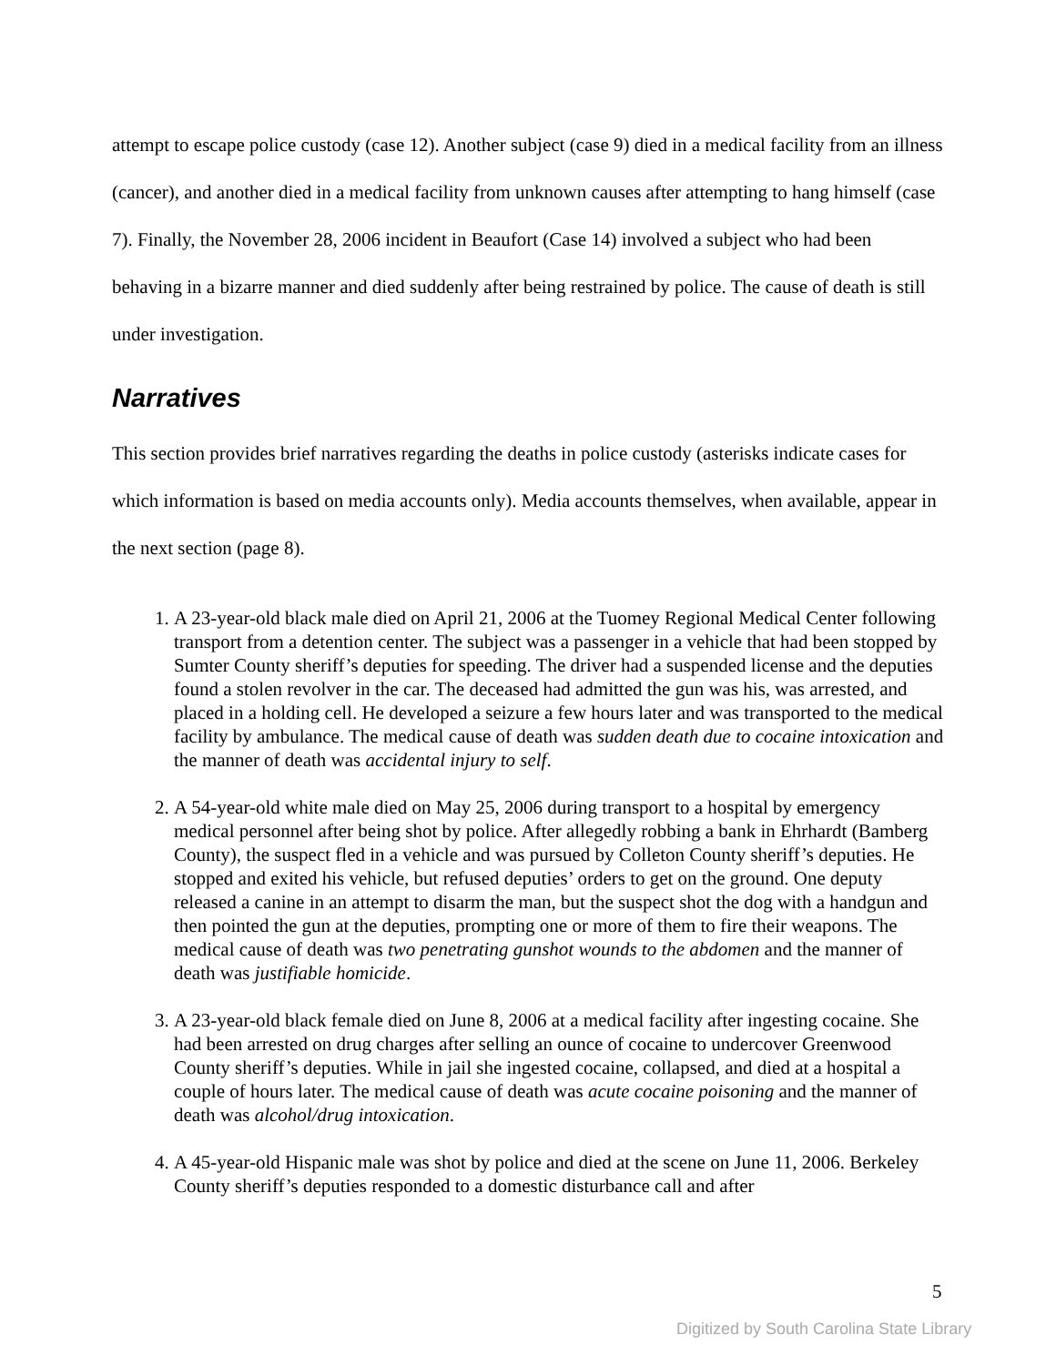attempt to escape police custody (case 12). Another subject (case 9) died in a medical facility from an illness (cancer), and another died in a medical facility from unknown causes after attempting to hang himself (case 7). Finally, the November 28, 2006 incident in Beaufort (Case 14) involved a subject who had been behaving in a bizarre manner and died suddenly after being restrained by police. The cause of death is still under investigation.
Narratives
This section provides brief narratives regarding the deaths in police custody (asterisks indicate cases for which information is based on media accounts only). Media accounts themselves, when available, appear in the next section (page 8).
1. A 23-year-old black male died on April 21, 2006 at the Tuomey Regional Medical Center following transport from a detention center. The subject was a passenger in a vehicle that had been stopped by Sumter County sheriff’s deputies for speeding. The driver had a suspended license and the deputies found a stolen revolver in the car. The deceased had admitted the gun was his, was arrested, and placed in a holding cell. He developed a seizure a few hours later and was transported to the medical facility by ambulance. The medical cause of death was sudden death due to cocaine intoxication and the manner of death was accidental injury to self.
2. A 54-year-old white male died on May 25, 2006 during transport to a hospital by emergency medical personnel after being shot by police. After allegedly robbing a bank in Ehrhardt (Bamberg County), the suspect fled in a vehicle and was pursued by Colleton County sheriff’s deputies. He stopped and exited his vehicle, but refused deputies’ orders to get on the ground. One deputy released a canine in an attempt to disarm the man, but the suspect shot the dog with a handgun and then pointed the gun at the deputies, prompting one or more of them to fire their weapons. The medical cause of death was two penetrating gunshot wounds to the abdomen and the manner of death was justifiable homicide.
3. A 23-year-old black female died on June 8, 2006 at a medical facility after ingesting cocaine. She had been arrested on drug charges after selling an ounce of cocaine to undercover Greenwood County sheriff’s deputies. While in jail she ingested cocaine, collapsed, and died at a hospital a couple of hours later. The medical cause of death was acute cocaine poisoning and the manner of death was alcohol/drug intoxication.
4. A 45-year-old Hispanic male was shot by police and died at the scene on June 11, 2006. Berkeley County sheriff’s deputies responded to a domestic disturbance call and after
5
Digitized by South Carolina State Library